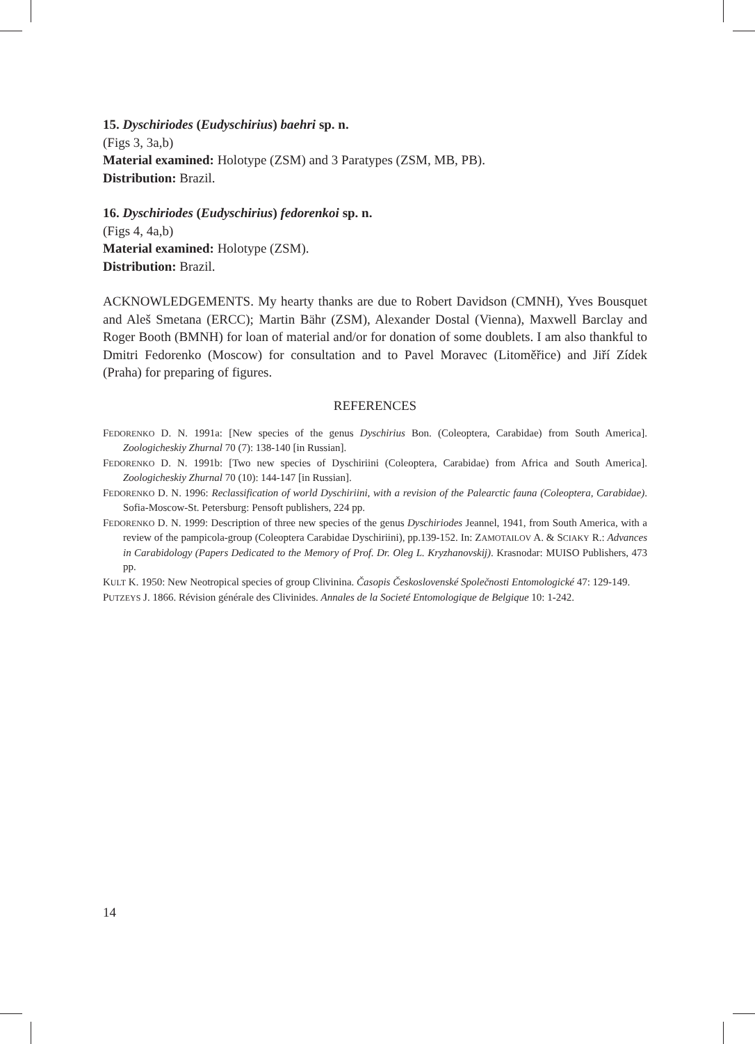15. Dyschiriodes (Eudyschirius) baehri sp. n.
(Figs 3, 3a,b)
Material examined: Holotype (ZSM) and 3 Paratypes (ZSM, MB, PB).
Distribution: Brazil.
16. Dyschiriodes (Eudyschirius) fedorenkoi sp. n.
(Figs 4, 4a,b)
Material examined: Holotype (ZSM).
Distribution: Brazil.
ACKNOWLEDGEMENTS. My hearty thanks are due to Robert Davidson (CMNH), Yves Bousquet and Aleš Smetana (ERCC); Martin Bähr (ZSM), Alexander Dostal (Vienna), Maxwell Barclay and Roger Booth (BMNH) for loan of material and/or for donation of some doublets. I am also thankful to Dmitri Fedorenko (Moscow) for consultation and to Pavel Moravec (Litoměřice) and Jiří Zídek (Praha) for preparing of figures.
REFERENCES
FEDORENKO D. N. 1991a: [New species of the genus Dyschirius Bon. (Coleoptera, Carabidae) from South America]. Zoologicheskiy Zhurnal 70 (7): 138-140 [in Russian].
FEDORENKO D. N. 1991b: [Two new species of Dyschiriini (Coleoptera, Carabidae) from Africa and South America]. Zoologicheskiy Zhurnal 70 (10): 144-147 [in Russian].
FEDORENKO D. N. 1996: Reclassification of world Dyschiriini, with a revision of the Palearctic fauna (Coleoptera, Carabidae). Sofia-Moscow-St. Petersburg: Pensoft publishers, 224 pp.
FEDORENKO D. N. 1999: Description of three new species of the genus Dyschiriodes Jeannel, 1941, from South America, with a review of the pampicola-group (Coleoptera Carabidae Dyschiriini), pp.139-152. In: ZAMOTAILOV A. & SCIAKY R.: Advances in Carabidology (Papers Dedicated to the Memory of Prof. Dr. Oleg L. Kryzhanovskij). Krasnodar: MUISO Publishers, 473 pp.
KULT K. 1950: New Neotropical species of group Clivinina. Časopis Československé Společnosti Entomologické 47: 129-149.
PUTZEYS J. 1866. Révision générale des Clivinides. Annales de la Societé Entomologique de Belgique 10: 1-242.
14